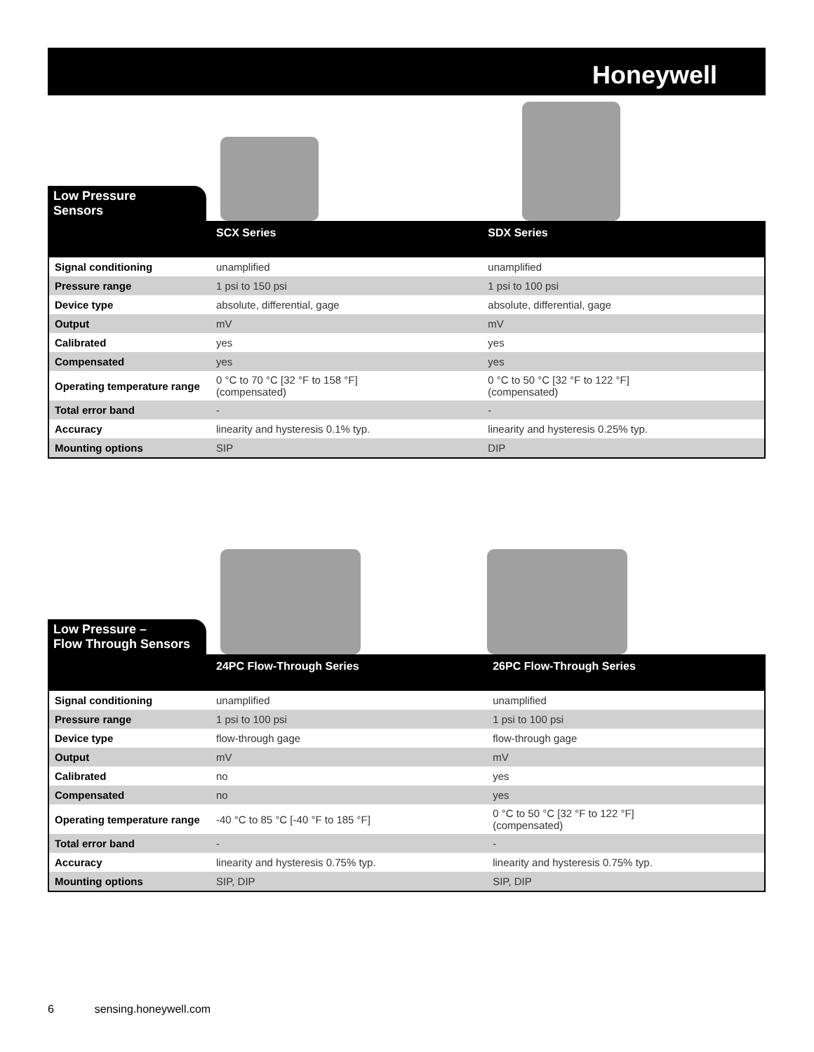Honeywell
Low Pressure
Sensors
| | SCX Series | SDX Series |
| --- | --- | --- |
| Signal conditioning | unamplified | unamplified |
| Pressure range | 1 psi to 150 psi | 1 psi to 100 psi |
| Device type | absolute, differential, gage | absolute, differential, gage |
| Output | mV | mV |
| Calibrated | yes | yes |
| Compensated | yes | yes |
| Operating temperature range | 0 °C to 70 °C [32 °F to 158 °F] (compensated) | 0 °C to 50 °C [32 °F to 122 °F] (compensated) |
| Total error band | - | - |
| Accuracy | linearity and hysteresis 0.1% typ. | linearity and hysteresis 0.25% typ. |
| Mounting options | SIP | DIP |
Low Pressure –
Flow Through Sensors
| | 24PC Flow-Through Series | 26PC Flow-Through Series |
| --- | --- | --- |
| Signal conditioning | unamplified | unamplified |
| Pressure range | 1 psi to 100 psi | 1 psi to 100 psi |
| Device type | flow-through gage | flow-through gage |
| Output | mV | mV |
| Calibrated | no | yes |
| Compensated | no | yes |
| Operating temperature range | -40 °C to 85 °C [-40 °F to 185 °F] | 0 °C to 50 °C [32 °F to 122 °F] (compensated) |
| Total error band | - | - |
| Accuracy | linearity and hysteresis 0.75% typ. | linearity and hysteresis 0.75% typ. |
| Mounting options | SIP, DIP | SIP, DIP |
6 sensing.honeywell.com